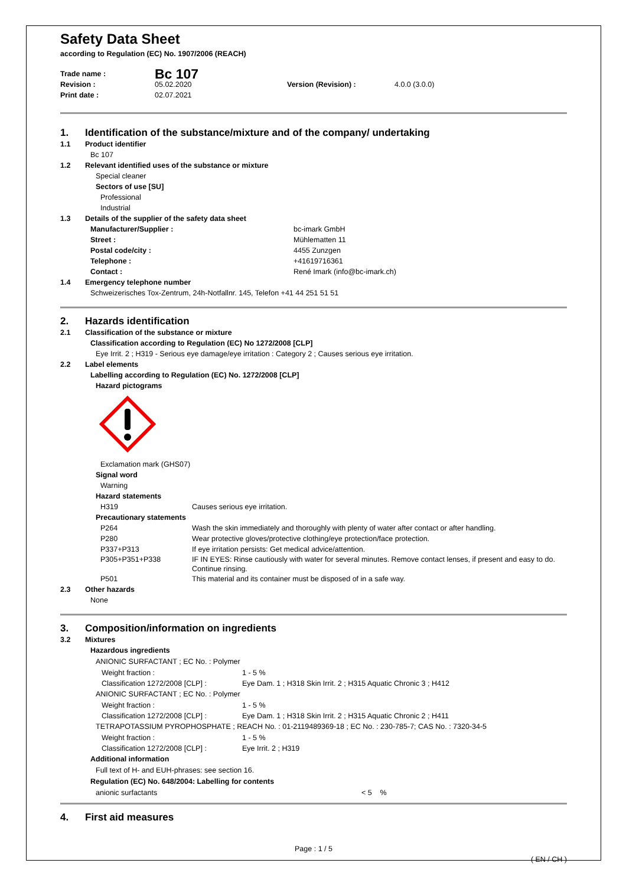Safety Data Sheet
according to Regulation (EC) No. 1907/2006 (REACH)
Trade name : Bc 107
Revision : 05.02.2020 Version (Revision) : 4.0.0 (3.0.0)
Print date : 02.07.2021
1. Identification of the substance/mixture and of the company/ undertaking
1.1 Product identifier
Bc 107
1.2 Relevant identified uses of the substance or mixture
Special cleaner
Sectors of use [SU]
Professional
Industrial
1.3 Details of the supplier of the safety data sheet
Manufacturer/Supplier : bc-imark GmbH
Street : Mühlematten 11
Postal code/city : 4455 Zunzgen
Telephone : +41619716361
Contact : René Imark (info@bc-imark.ch)
1.4 Emergency telephone number
Schweizerisches Tox-Zentrum, 24h-Notfallnr. 145, Telefon +41 44 251 51 51
2. Hazards identification
2.1 Classification of the substance or mixture
Classification according to Regulation (EC) No 1272/2008 [CLP]
Eye Irrit. 2 ; H319 - Serious eye damage/eye irritation : Category 2 ; Causes serious eye irritation.
2.2 Label elements
Labelling according to Regulation (EC) No. 1272/2008 [CLP]
Hazard pictograms
Exclamation mark (GHS07)
Signal word
Warning
Hazard statements
H319 Causes serious eye irritation.
Precautionary statements
P264 Wash the skin immediately and thoroughly with plenty of water after contact or after handling.
P280 Wear protective gloves/protective clothing/eye protection/face protection.
P337+P313 If eye irritation persists: Get medical advice/attention.
P305+P351+P338 IF IN EYES: Rinse cautiously with water for several minutes. Remove contact lenses, if present and easy to do. Continue rinsing.
P501 This material and its container must be disposed of in a safe way.
2.3 Other hazards
None
3. Composition/information on ingredients
3.2 Mixtures
Hazardous ingredients
ANIONIC SURFACTANT ; EC No. : Polymer
Weight fraction : 1 - 5 %
Classification 1272/2008 [CLP] : Eye Dam. 1 ; H318 Skin Irrit. 2 ; H315 Aquatic Chronic 3 ; H412
ANIONIC SURFACTANT ; EC No. : Polymer
Weight fraction : 1 - 5 %
Classification 1272/2008 [CLP] : Eye Dam. 1 ; H318 Skin Irrit. 2 ; H315 Aquatic Chronic 2 ; H411
TETRAPOTASSIUM PYROPHOSPHATE ; REACH No. : 01-2119489369-18 ; EC No. : 230-785-7; CAS No. : 7320-34-5
Weight fraction : 1 - 5 %
Classification 1272/2008 [CLP] : Eye Irrit. 2 ; H319
Additional information
Full text of H- and EUH-phrases: see section 16.
Regulation (EC) No. 648/2004: Labelling for contents
anionic surfactants < 5 %
4. First aid measures
Page : 1 / 5
( EN / CH )